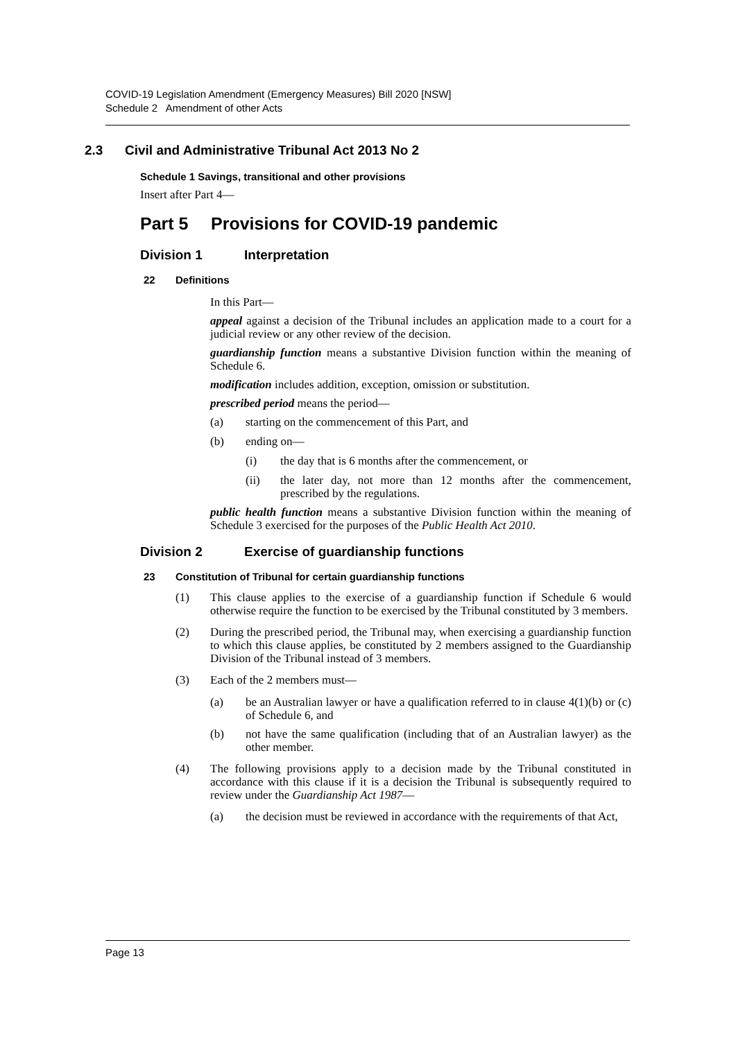COVID-19 Legislation Amendment (Emergency Measures) Bill 2020 [NSW]
Schedule 2 Amendment of other Acts
2.3 Civil and Administrative Tribunal Act 2013 No 2
Schedule 1 Savings, transitional and other provisions
Insert after Part 4—
Part 5 Provisions for COVID-19 pandemic
Division 1 Interpretation
22 Definitions
In this Part—
appeal against a decision of the Tribunal includes an application made to a court for a judicial review or any other review of the decision.
guardianship function means a substantive Division function within the meaning of Schedule 6.
modification includes addition, exception, omission or substitution.
prescribed period means the period—
(a)
starting on the commencement of this Part, and
(b)
ending on—
(i)
the day that is 6 months after the commencement, or
(ii)
the later day, not more than 12 months after the commencement, prescribed by the regulations.
public health function means a substantive Division function within the meaning of Schedule 3 exercised for the purposes of the Public Health Act 2010.
Division 2 Exercise of guardianship functions
23 Constitution of Tribunal for certain guardianship functions
(1)
This clause applies to the exercise of a guardianship function if Schedule 6 would otherwise require the function to be exercised by the Tribunal constituted by 3 members.
(2)
During the prescribed period, the Tribunal may, when exercising a guardianship function to which this clause applies, be constituted by 2 members assigned to the Guardianship Division of the Tribunal instead of 3 members.
(3)
Each of the 2 members must—
(a)
be an Australian lawyer or have a qualification referred to in clause 4(1)(b) or (c) of Schedule 6, and
(b)
not have the same qualification (including that of an Australian lawyer) as the other member.
(4)
The following provisions apply to a decision made by the Tribunal constituted in accordance with this clause if it is a decision the Tribunal is subsequently required to review under the Guardianship Act 1987—
(a)
the decision must be reviewed in accordance with the requirements of that Act,
Page 13